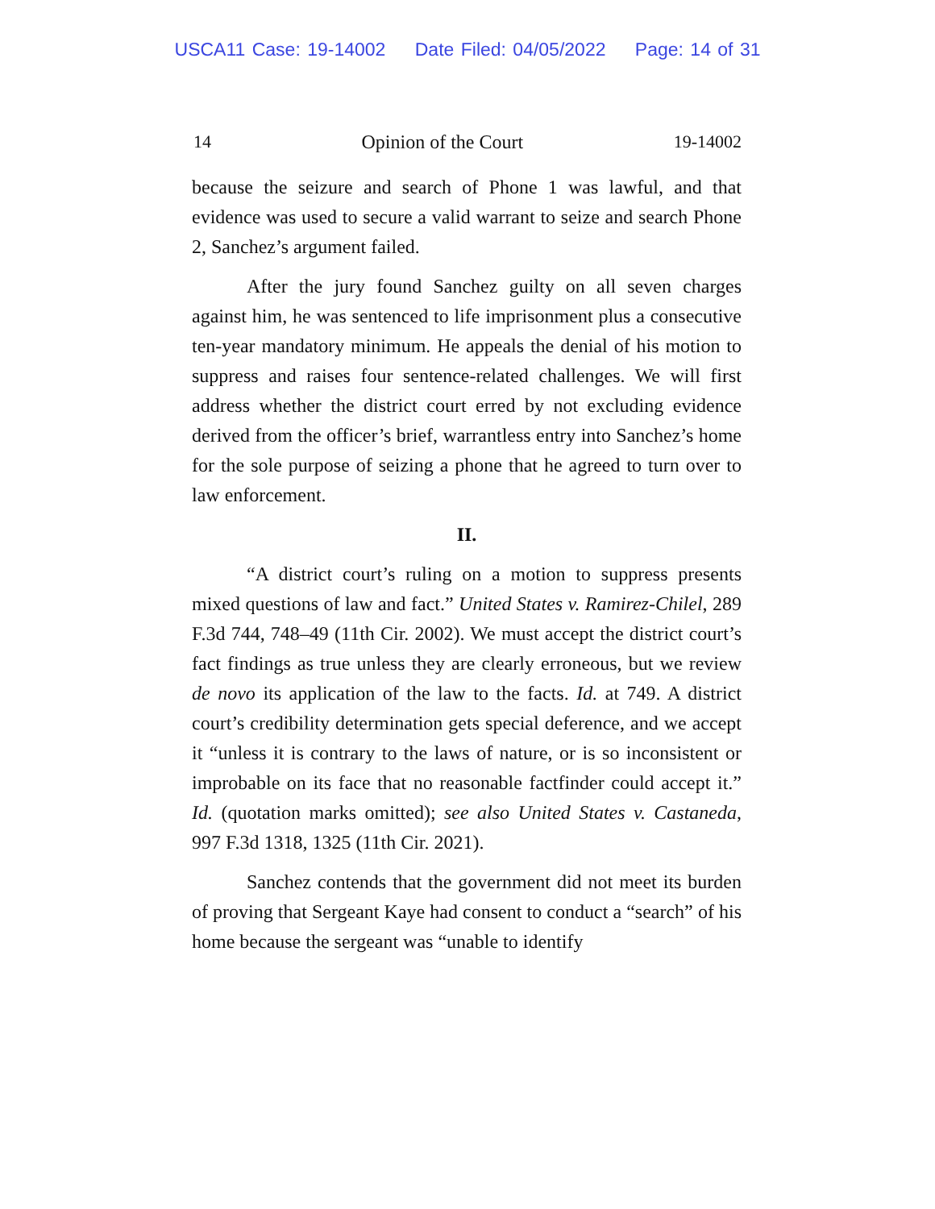USCA11 Case: 19-14002 Date Filed: 04/05/2022 Page: 14 of 31
14 Opinion of the Court 19-14002
because the seizure and search of Phone 1 was lawful, and that evidence was used to secure a valid warrant to seize and search Phone 2, Sanchez’s argument failed.
After the jury found Sanchez guilty on all seven charges against him, he was sentenced to life imprisonment plus a consecutive ten-year mandatory minimum. He appeals the denial of his motion to suppress and raises four sentence-related challenges. We will first address whether the district court erred by not excluding evidence derived from the officer’s brief, warrantless entry into Sanchez’s home for the sole purpose of seizing a phone that he agreed to turn over to law enforcement.
II.
“A district court’s ruling on a motion to suppress presents mixed questions of law and fact.” United States v. Ramirez-Chilel, 289 F.3d 744, 748–49 (11th Cir. 2002). We must accept the district court’s fact findings as true unless they are clearly erroneous, but we review de novo its application of the law to the facts. Id. at 749. A district court’s credibility determination gets special deference, and we accept it “unless it is contrary to the laws of nature, or is so inconsistent or improbable on its face that no reasonable factfinder could accept it.” Id. (quotation marks omitted); see also United States v. Castaneda, 997 F.3d 1318, 1325 (11th Cir. 2021).
Sanchez contends that the government did not meet its burden of proving that Sergeant Kaye had consent to conduct a “search” of his home because the sergeant was “unable to identify